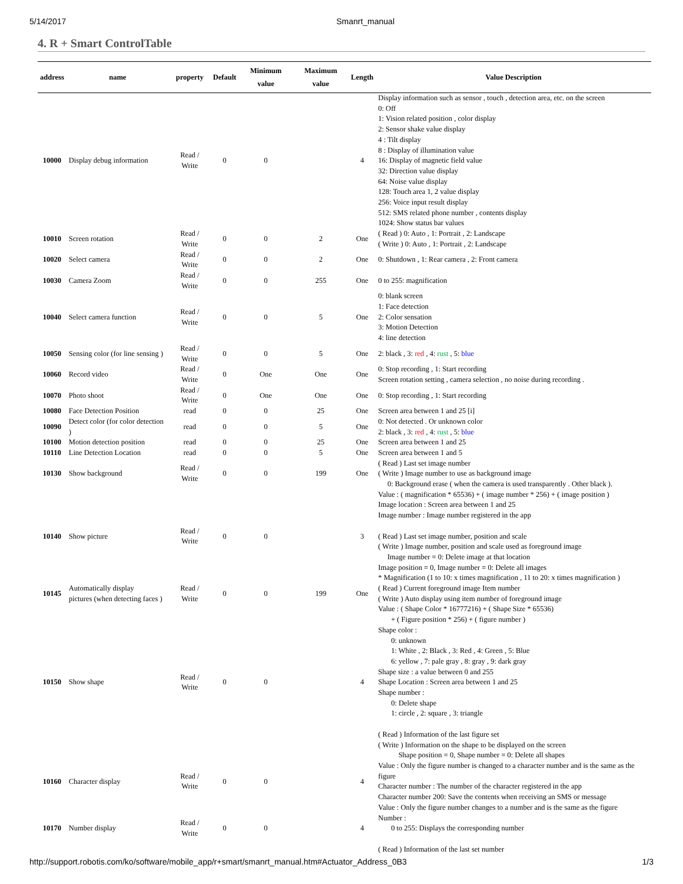5/14/2017 Smanrt_manual
4. R + Smart ControlTable
| address | name | property | Default | Minimum value | Maximum value | Length | Value Description |
| --- | --- | --- | --- | --- | --- | --- | --- |
| 10000 | Display debug information | Read / Write | 0 | 0 | | 4 | Display information such as sensor , touch , detection area, etc. on the screen 0: Off 1: Vision related position , color display 2: Sensor shake value display 4 : Tilt display 8 : Display of illumination value 16: Display of magnetic field value 32: Direction value display 64: Noise value display 128: Touch area 1, 2 value display 256: Voice input result display 512: SMS related phone number , contents display 1024: Show status bar values |
| 10010 | Screen rotation | Read / Write | 0 | 0 | 2 | One | ( Read ) 0: Auto , 1: Portrait , 2: Landscape ( Write ) 0: Auto , 1: Portrait , 2: Landscape |
| 10020 | Select camera | Read / Write | 0 | 0 | 2 | One | 0: Shutdown , 1: Rear camera , 2: Front camera |
| 10030 | Camera Zoom | Read / Write | 0 | 0 | 255 | One | 0 to 255: magnification |
| 10040 | Select camera function | Read / Write | 0 | 0 | 5 | One | 0: blank screen 1: Face detection 2: Color sensation 3: Motion Detection 4: line detection |
| 10050 | Sensing color (for line sensing ) | Read / Write | 0 | 0 | 5 | One | 2: black , 3: red , 4: rust , 5: blue |
| 10060 | Record video | Read / Write | 0 | One | One | One | 0: Stop recording , 1: Start recording Screen rotation setting , camera selection , no noise during recording . |
| 10070 | Photo shoot | Read / Write | 0 | One | One | One | 0: Stop recording , 1: Start recording |
| 10080 | Face Detection Position | read | 0 | 0 | 25 | One | Screen area between 1 and 25 [i] |
| 10090 | Detect color (for color detection ) | read | 0 | 0 | 5 | One | 0: Not detected . Or unknown color 2: black , 3: red , 4: rust , 5: blue |
| 10100 | Motion detection position | read | 0 | 0 | 25 | One | Screen area between 1 and 25 |
| 10110 | Line Detection Location | read | 0 | 0 | 5 | One | Screen area between 1 and 5 |
| 10130 | Show background | Read / Write | 0 | 0 | 199 | One | ( Read ) Last set image number ( Write ) Image number to use as background image 0: Background erase ( when the camera is used transparently . Other black ). |
| 10140 | Show picture | Read / Write | 0 | 0 | | 3 | Value : ( magnification * 65536) + ( image number * 256) + ( image position ) Image location : Screen area between 1 and 25 Image number : Image number registered in the app ( Read ) Last set image number, position and scale ( Write ) Image number, position and scale used as foreground image Image number = 0: Delete image at that location Image position = 0, Image number = 0: Delete all images * Magnification (1 to 10: x times magnification , 11 to 20: x times magnification ) |
| 10145 | Automatically display pictures (when detecting faces ) | Read / Write | 0 | 0 | 199 | One | ( Read ) Current foreground image Item number ( Write ) Auto display using item number of foreground image |
| 10150 | Show shape | Read / Write | 0 | 0 | | 4 | Value : ( Shape Color * 16777216) + ( Shape Size * 65536) + ( Figure position * 256) + ( figure number ) Shape color : 0: unknown 1: White , 2: Black , 3: Red , 4: Green , 5: Blue 6: yellow , 7: pale gray , 8: gray , 9: dark gray Shape size : a value between 0 and 255 Shape Location : Screen area between 1 and 25 Shape number : 0: Delete shape 1: circle , 2: square , 3: triangle ( Read ) Information of the last figure set ( Write ) Information on the shape to be displayed on the screen Shape position = 0, Shape number = 0: Delete all shapes |
| 10160 | Character display | Read / Write | 0 | 0 | | 4 | Value : Only the figure number is changed to a character number and is the same as the figure Character number : The number of the character registered in the app Character number 200: Save the contents when receiving an SMS or message |
| 10170 | Number display | Read / Write | 0 | 0 | | 4 | Value : Only the figure number changes to a number and is the same as the figure Number : 0 to 255: Displays the corresponding number ( Read ) Information of the last set number |
http://support.robotis.com/ko/software/mobile_app/r+smart/smanrt_manual.htm#Actuator_Address_0B3 1/3